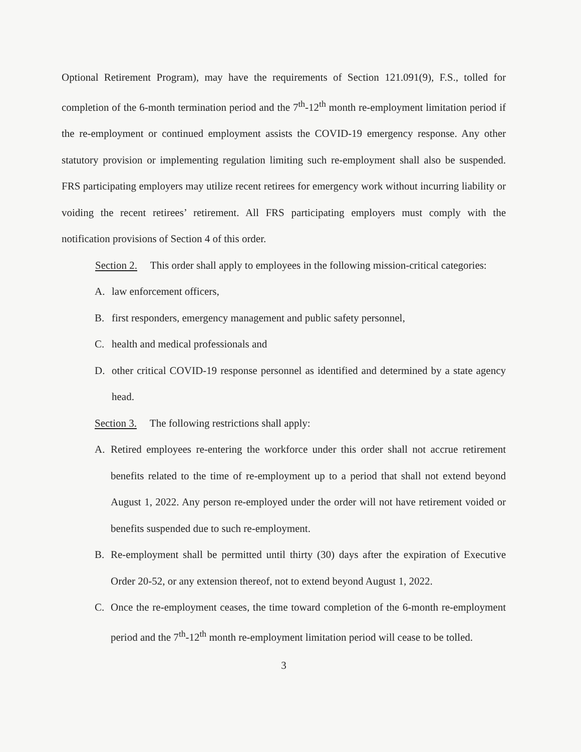Optional Retirement Program), may have the requirements of Section 121.091(9), F.S., tolled for completion of the 6-month termination period and the 7<sup>th</sup>-12<sup>th</sup> month re-employment limitation period if the re-employment or continued employment assists the COVID-19 emergency response. Any other statutory provision or implementing regulation limiting such re-employment shall also be suspended. FRS participating employers may utilize recent retirees for emergency work without incurring liability or voiding the recent retirees’ retirement. All FRS participating employers must comply with the notification provisions of Section 4 of this order.
Section 2. This order shall apply to employees in the following mission-critical categories:
A. law enforcement officers,
B. first responders, emergency management and public safety personnel,
C. health and medical professionals and
D. other critical COVID-19 response personnel as identified and determined by a state agency head.
Section 3. The following restrictions shall apply:
A. Retired employees re-entering the workforce under this order shall not accrue retirement benefits related to the time of re-employment up to a period that shall not extend beyond August 1, 2022. Any person re-employed under the order will not have retirement voided or benefits suspended due to such re-employment.
B. Re-employment shall be permitted until thirty (30) days after the expiration of Executive Order 20-52, or any extension thereof, not to extend beyond August 1, 2022.
C. Once the re-employment ceases, the time toward completion of the 6-month re-employment period and the 7<sup>th</sup>-12<sup>th</sup> month re-employment limitation period will cease to be tolled.
3